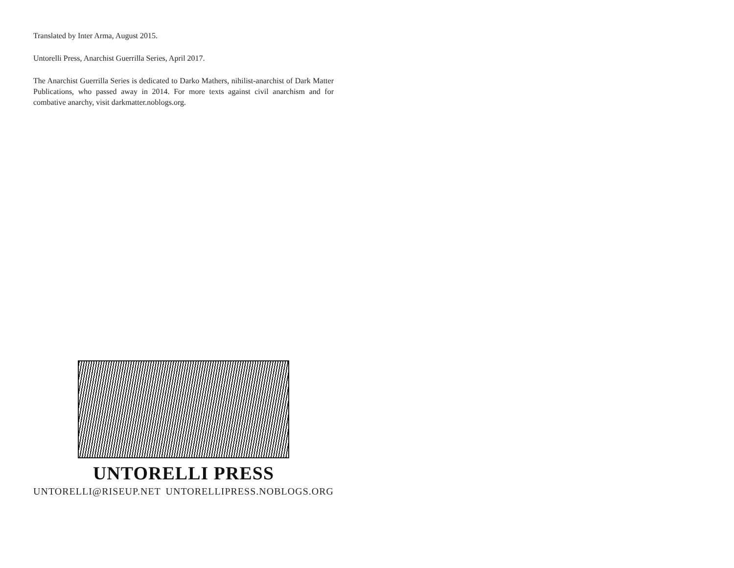Translated by Inter Arma, August 2015.
Untorelli Press, Anarchist Guerrilla Series, April 2017.
The Anarchist Guerrilla Series is dedicated to Darko Mathers, nihilist-anarchist of Dark Matter Publications, who passed away in 2014. For more texts against civil anarchism and for combative anarchy, visit darkmatter.noblogs.org.
UNTORELLI PRESS
UNTORELLI@RISEUP.NET UNTORELLIPRESS.NOBLOGS.ORG